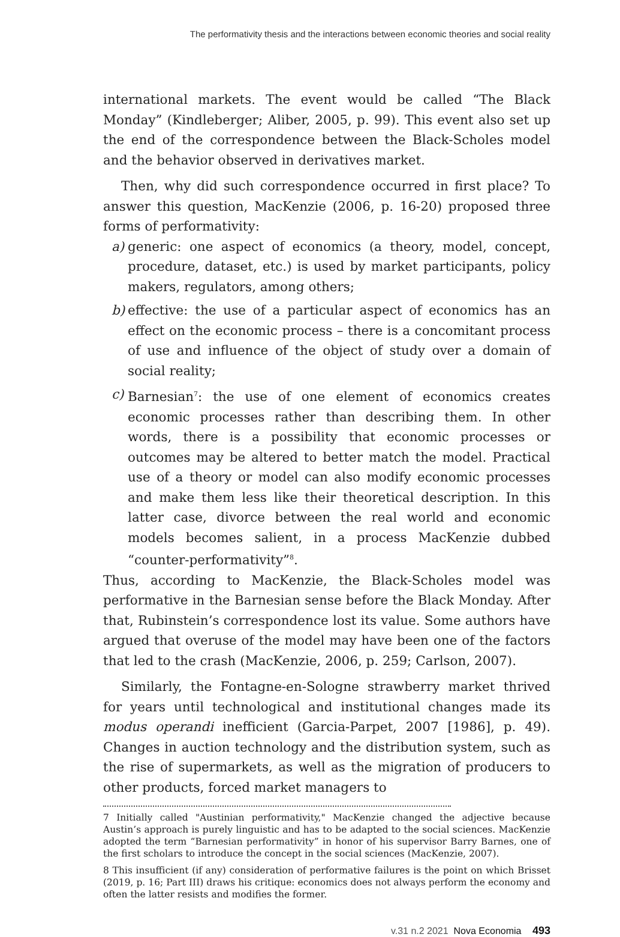The performativity thesis and the interactions between economic theories and social reality
international markets. The event would be called “The Black Monday” (Kindleberger; Aliber, 2005, p. 99). This event also set up the end of the correspondence between the Black-Scholes model and the behavior observed in derivatives market.
Then, why did such correspondence occurred in first place? To answer this question, MacKenzie (2006, p. 16-20) proposed three forms of performativity:
a) generic: one aspect of economics (a theory, model, concept, procedure, dataset, etc.) is used by market participants, policy makers, regulators, among others;
b) effective: the use of a particular aspect of economics has an effect on the economic process – there is a concomitant process of use and influence of the object of study over a domain of social reality;
c) Barnesian<sup>7</sup>: the use of one element of economics creates economic processes rather than describing them. In other words, there is a possibility that economic processes or outcomes may be altered to better match the model. Practical use of a theory or model can also modify economic processes and make them less like their theoretical description. In this latter case, divorce between the real world and economic models becomes salient, in a process MacKenzie dubbed “counter-performativity”<sup>8</sup>.
Thus, according to MacKenzie, the Black-Scholes model was performative in the Barnesian sense before the Black Monday. After that, Rubinstein’s correspondence lost its value. Some authors have argued that overuse of the model may have been one of the factors that led to the crash (MacKenzie, 2006, p. 259; Carlson, 2007).
Similarly, the Fontagne-en-Sologne strawberry market thrived for years until technological and institutional changes made its modus operandi inefficient (Garcia-Parpet, 2007 [1986], p. 49). Changes in auction technology and the distribution system, such as the rise of supermarkets, as well as the migration of producers to other products, forced market managers to
7 Initially called "Austinian performativity," MacKenzie changed the adjective because Austin’s approach is purely linguistic and has to be adapted to the social sciences. MacKenzie adopted the term “Barnesian performativity” in honor of his supervisor Barry Barnes, one of the first scholars to introduce the concept in the social sciences (MacKenzie, 2007).
8 This insufficient (if any) consideration of performative failures is the point on which Brisset (2019, p. 16; Part III) draws his critique: economics does not always perform the economy and often the latter resists and modifies the former.
v.31 n.2 2021 Nova Economia 493